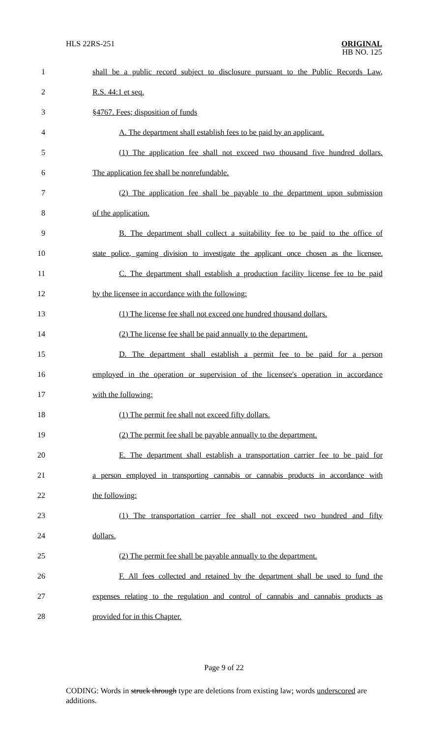HLS 22RS-251 ORIGINAL
HB NO. 125
1 shall be a public record subject to disclosure pursuant to the Public Records Law,
2 R.S. 44:1 et seq.
3 §4767. Fees; disposition of funds
4 A. The department shall establish fees to be paid by an applicant.
5 (1) The application fee shall not exceed two thousand five hundred dollars.
6 The application fee shall be nonrefundable.
7 (2) The application fee shall be payable to the department upon submission
8 of the application.
9 B. The department shall collect a suitability fee to be paid to the office of
10 state police, gaming division to investigate the applicant once chosen as the licensee.
11 C. The department shall establish a production facility license fee to be paid
12 by the licensee in accordance with the following:
13 (1) The license fee shall not exceed one hundred thousand dollars.
14 (2) The license fee shall be paid annually to the department.
15 D. The department shall establish a permit fee to be paid for a person
16 employed in the operation or supervision of the licensee's operation in accordance
17 with the following:
18 (1) The permit fee shall not exceed fifty dollars.
19 (2) The permit fee shall be payable annually to the department.
20 E. The department shall establish a transportation carrier fee to be paid for
21 a person employed in transporting cannabis or cannabis products in accordance with
22 the following:
23 (1) The transportation carrier fee shall not exceed two hundred and fifty
24 dollars.
25 (2) The permit fee shall be payable annually to the department.
26 F. All fees collected and retained by the department shall be used to fund the
27 expenses relating to the regulation and control of cannabis and cannabis products as
28 provided for in this Chapter.
Page 9 of 22
CODING: Words in struck through type are deletions from existing law; words underscored are additions.